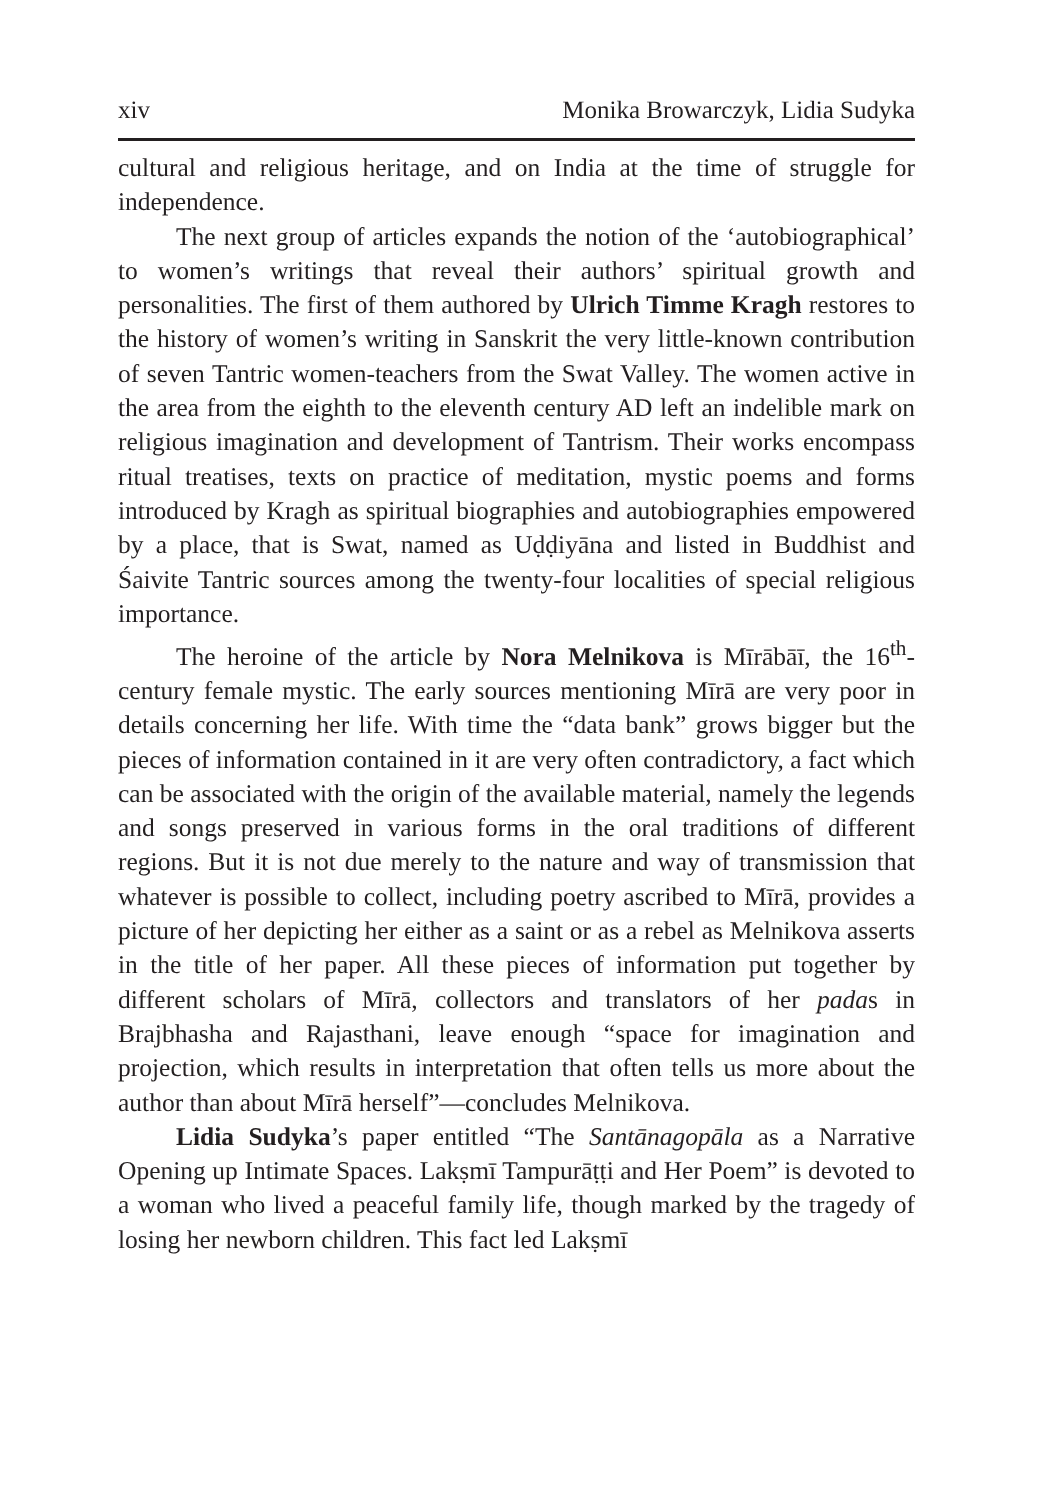xiv Monika Browarczyk, Lidia Sudyka
cultural and religious heritage, and on India at the time of struggle for independence.
The next group of articles expands the notion of the ‘autobiographical’ to women’s writings that reveal their authors’ spiritual growth and personalities. The first of them authored by Ulrich Timme Kragh restores to the history of women’s writing in Sanskrit the very little-known contribution of seven Tantric women-teachers from the Swat Valley. The women active in the area from the eighth to the eleventh century AD left an indelible mark on religious imagination and development of Tantrism. Their works encompass ritual treatises, texts on practice of meditation, mystic poems and forms introduced by Kragh as spiritual biographies and autobiographies empowered by a place, that is Swat, named as Uḍḍiyāna and listed in Buddhist and Śaivite Tantric sources among the twenty-four localities of special religious importance.
The heroine of the article by Nora Melnikova is Mīrābāī, the 16<sup>th</sup>-century female mystic. The early sources mentioning Mīrā are very poor in details concerning her life. With time the “data bank” grows bigger but the pieces of information contained in it are very often contradictory, a fact which can be associated with the origin of the available material, namely the legends and songs preserved in various forms in the oral traditions of different regions. But it is not due merely to the nature and way of transmission that whatever is possible to collect, including poetry ascribed to Mīrā, provides a picture of her depicting her either as a saint or as a rebel as Melnikova asserts in the title of her paper. All these pieces of information put together by different scholars of Mīrā, collectors and translators of her padas in Brajbhasha and Rajasthani, leave enough “space for imagination and projection, which results in interpretation that often tells us more about the author than about Mīrā herself”—concludes Melnikova.
Lidia Sudyka’s paper entitled “The Santānagopāla as a Narrative Opening up Intimate Spaces. Lakṣmī Tampurāṭṭi and Her Poem” is devoted to a woman who lived a peaceful family life, though marked by the tragedy of losing her newborn children. This fact led Lakṣmī